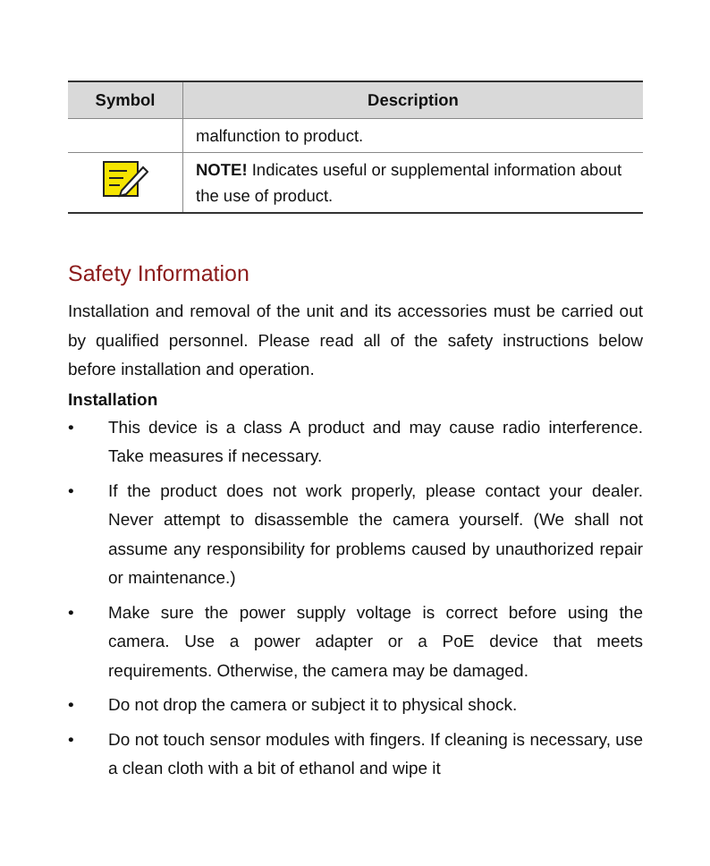| Symbol | Description |
| --- | --- |
| | malfunction to product. |
| | NOTE! Indicates useful or supplemental information about the use of product. |
Safety Information
Installation and removal of the unit and its accessories must be carried out by qualified personnel. Please read all of the safety instructions below before installation and operation.
Installation
• This device is a class A product and may cause radio interference. Take measures if necessary.
• If the product does not work properly, please contact your dealer. Never attempt to disassemble the camera yourself. (We shall not assume any responsibility for problems caused by unauthorized repair or maintenance.)
• Make sure the power supply voltage is correct before using the camera. Use a power adapter or a PoE device that meets requirements. Otherwise, the camera may be damaged.
• Do not drop the camera or subject it to physical shock.
• Do not touch sensor modules with fingers. If cleaning is necessary, use a clean cloth with a bit of ethanol and wipe it